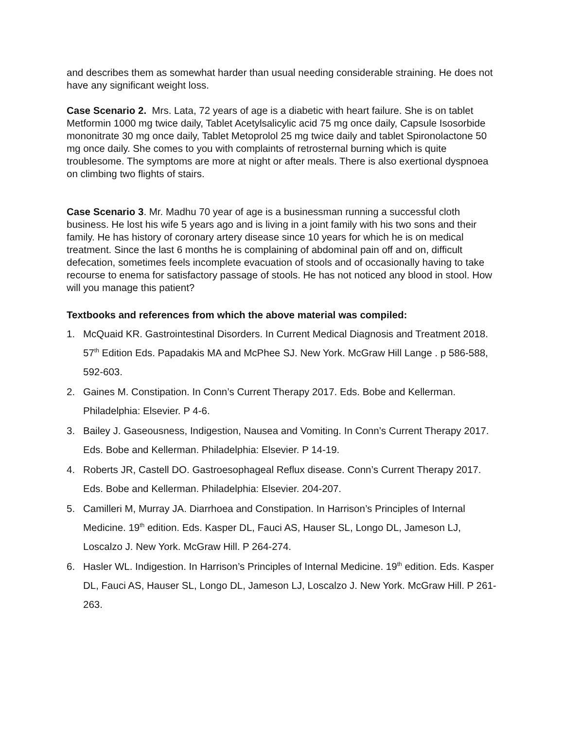and describes them as somewhat harder than usual needing considerable straining. He does not have any significant weight loss.
Case Scenario 2. Mrs. Lata, 72 years of age is a diabetic with heart failure. She is on tablet Metformin 1000 mg twice daily, Tablet Acetylsalicylic acid 75 mg once daily, Capsule Isosorbide mononitrate 30 mg once daily, Tablet Metoprolol 25 mg twice daily and tablet Spironolactone 50 mg once daily. She comes to you with complaints of retrosternal burning which is quite troublesome. The symptoms are more at night or after meals. There is also exertional dyspnoea on climbing two flights of stairs.
Case Scenario 3. Mr. Madhu 70 year of age is a businessman running a successful cloth business. He lost his wife 5 years ago and is living in a joint family with his two sons and their family. He has history of coronary artery disease since 10 years for which he is on medical treatment. Since the last 6 months he is complaining of abdominal pain off and on, difficult defecation, sometimes feels incomplete evacuation of stools and of occasionally having to take recourse to enema for satisfactory passage of stools. He has not noticed any blood in stool. How will you manage this patient?
Textbooks and references from which the above material was compiled:
1. McQuaid KR. Gastrointestinal Disorders. In Current Medical Diagnosis and Treatment 2018. 57<sup>th</sup> Edition Eds. Papadakis MA and McPhee SJ. New York. McGraw Hill Lange . p 586-588, 592-603.
2. Gaines M. Constipation. In Conn’s Current Therapy 2017. Eds. Bobe and Kellerman. Philadelphia: Elsevier. P 4-6.
3. Bailey J. Gaseousness, Indigestion, Nausea and Vomiting. In Conn’s Current Therapy 2017. Eds. Bobe and Kellerman. Philadelphia: Elsevier. P 14-19.
4. Roberts JR, Castell DO. Gastroesophageal Reflux disease. Conn’s Current Therapy 2017. Eds. Bobe and Kellerman. Philadelphia: Elsevier. 204-207.
5. Camilleri M, Murray JA. Diarrhoea and Constipation. In Harrison’s Principles of Internal Medicine. 19<sup>th</sup> edition. Eds. Kasper DL, Fauci AS, Hauser SL, Longo DL, Jameson LJ, Loscalzo J. New York. McGraw Hill. P 264-274.
6. Hasler WL. Indigestion. In Harrison’s Principles of Internal Medicine. 19<sup>th</sup> edition. Eds. Kasper DL, Fauci AS, Hauser SL, Longo DL, Jameson LJ, Loscalzo J. New York. McGraw Hill. P 261-263.